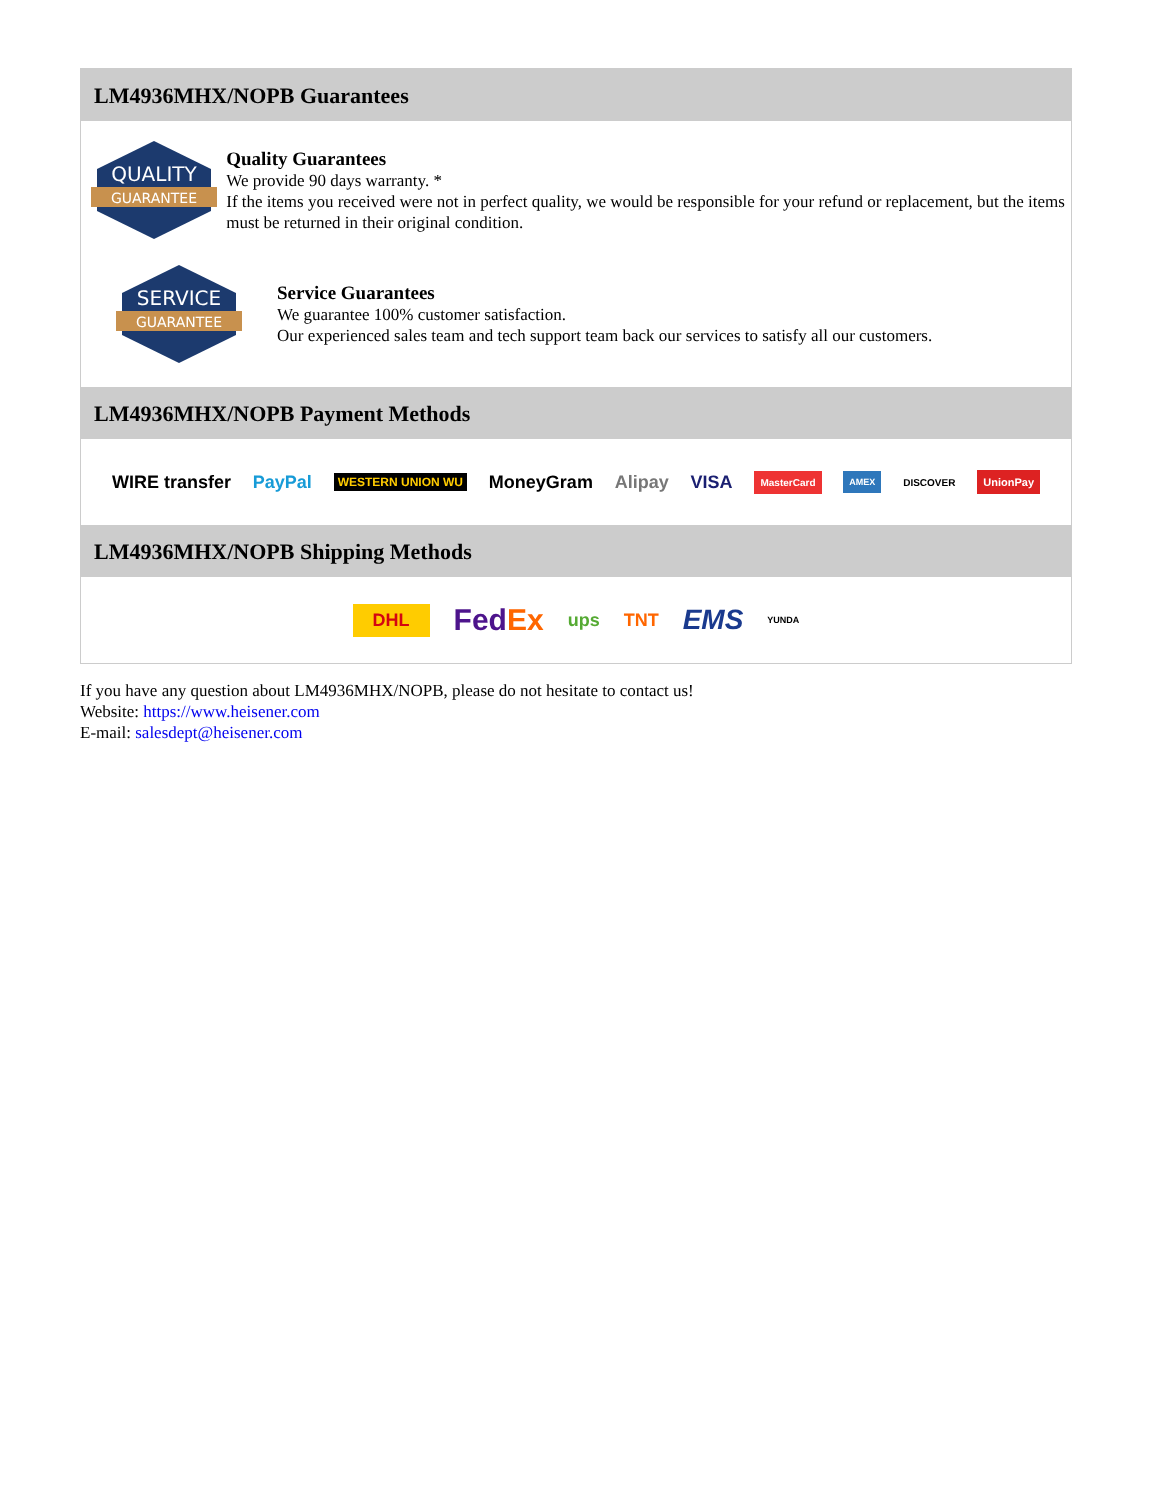LM4936MHX/NOPB Guarantees
QUALITY
GUARANTEE
Quality Guarantees
We provide 90 days warranty. *
If the items you received were not in perfect quality, we would be responsible for your refund or replacement, but the items must be returned in their original condition.
SERVICE
GUARANTEE
Service Guarantees
We guarantee 100% customer satisfaction.
Our experienced sales team and tech support team back our services to satisfy all our customers.
LM4936MHX/NOPB Payment Methods
WIRE transfer PayPal WESTERN UNION WU MoneyGram Alipay VISA MasterCard AMEX DISCOVER UnionPay
LM4936MHX/NOPB Shipping Methods
DHL FedEx ups TNT EMS YUNDA
If you have any question about LM4936MHX/NOPB, please do not hesitate to contact us!
Website: https://www.heisener.com
E-mail: salesdept@heisener.com